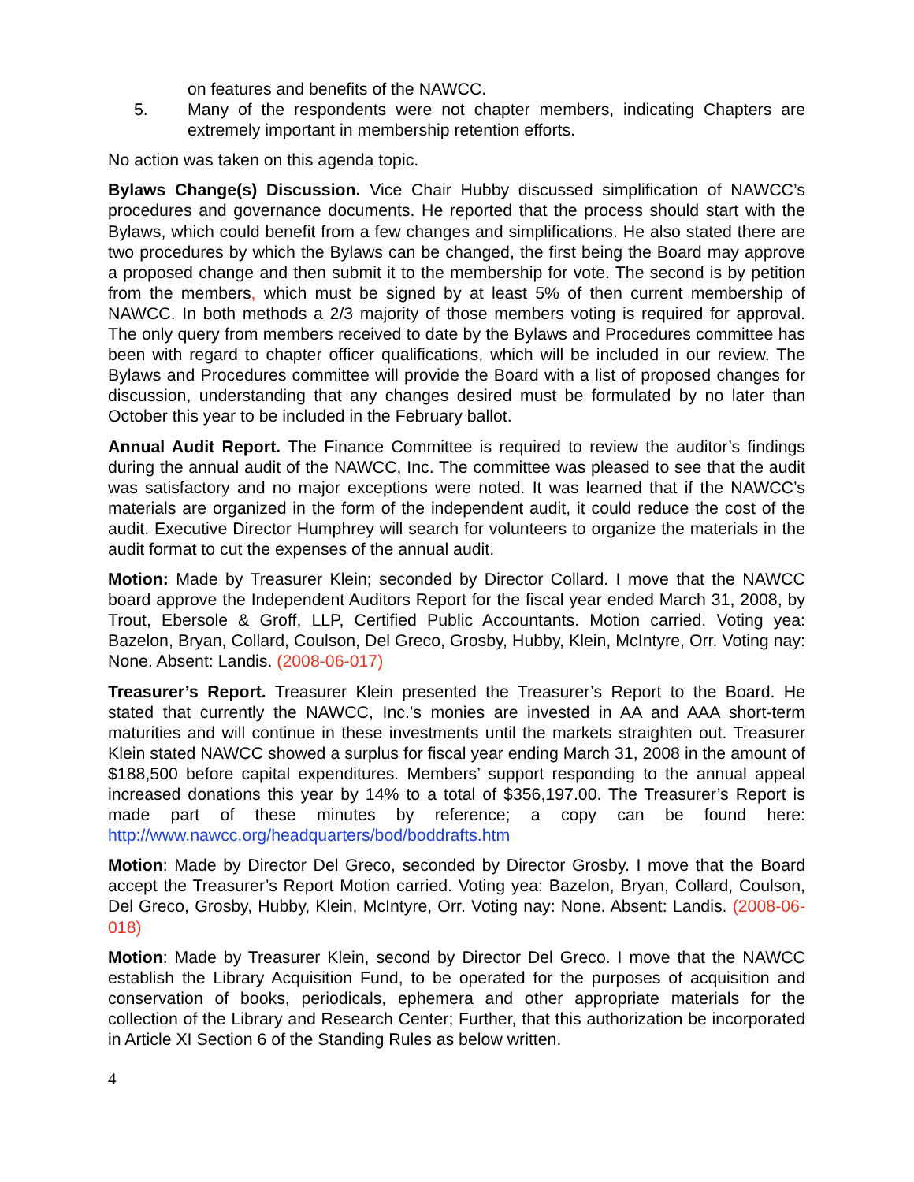on features and benefits of the NAWCC.
5. Many of the respondents were not chapter members, indicating Chapters are extremely important in membership retention efforts.
No action was taken on this agenda topic.
Bylaws Change(s) Discussion. Vice Chair Hubby discussed simplification of NAWCC’s procedures and governance documents. He reported that the process should start with the Bylaws, which could benefit from a few changes and simplifications. He also stated there are two procedures by which the Bylaws can be changed, the first being the Board may approve a proposed change and then submit it to the membership for vote. The second is by petition from the members, which must be signed by at least 5% of then current membership of NAWCC. In both methods a 2/3 majority of those members voting is required for approval. The only query from members received to date by the Bylaws and Procedures committee has been with regard to chapter officer qualifications, which will be included in our review. The Bylaws and Procedures committee will provide the Board with a list of proposed changes for discussion, understanding that any changes desired must be formulated by no later than October this year to be included in the February ballot.
Annual Audit Report. The Finance Committee is required to review the auditor’s findings during the annual audit of the NAWCC, Inc. The committee was pleased to see that the audit was satisfactory and no major exceptions were noted. It was learned that if the NAWCC’s materials are organized in the form of the independent audit, it could reduce the cost of the audit. Executive Director Humphrey will search for volunteers to organize the materials in the audit format to cut the expenses of the annual audit.
Motion: Made by Treasurer Klein; seconded by Director Collard. I move that the NAWCC board approve the Independent Auditors Report for the fiscal year ended March 31, 2008, by Trout, Ebersole & Groff, LLP, Certified Public Accountants. Motion carried. Voting yea: Bazelon, Bryan, Collard, Coulson, Del Greco, Grosby, Hubby, Klein, McIntyre, Orr. Voting nay: None. Absent: Landis. (2008-06-017)
Treasurer’s Report. Treasurer Klein presented the Treasurer’s Report to the Board. He stated that currently the NAWCC, Inc.’s monies are invested in AA and AAA short-term maturities and will continue in these investments until the markets straighten out. Treasurer Klein stated NAWCC showed a surplus for fiscal year ending March 31, 2008 in the amount of $188,500 before capital expenditures. Members’ support responding to the annual appeal increased donations this year by 14% to a total of $356,197.00. The Treasurer’s Report is made part of these minutes by reference; a copy can be found here: http://www.nawcc.org/headquarters/bod/boddrafts.htm
Motion: Made by Director Del Greco, seconded by Director Grosby. I move that the Board accept the Treasurer’s Report Motion carried. Voting yea: Bazelon, Bryan, Collard, Coulson, Del Greco, Grosby, Hubby, Klein, McIntyre, Orr. Voting nay: None. Absent: Landis. (2008-06-018)
Motion: Made by Treasurer Klein, second by Director Del Greco. I move that the NAWCC establish the Library Acquisition Fund, to be operated for the purposes of acquisition and conservation of books, periodicals, ephemera and other appropriate materials for the collection of the Library and Research Center; Further, that this authorization be incorporated in Article XI Section 6 of the Standing Rules as below written.
4